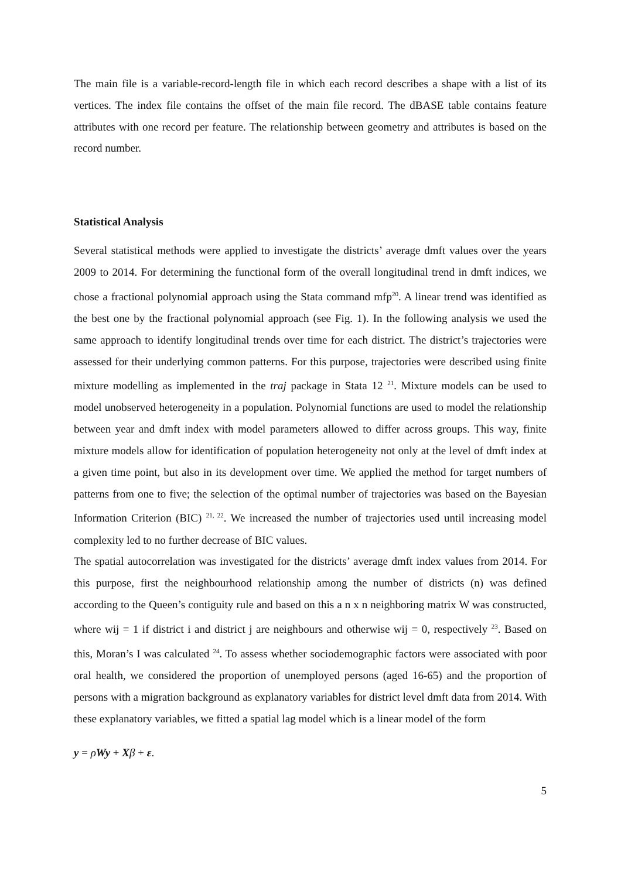The main file is a variable-record-length file in which each record describes a shape with a list of its vertices. The index file contains the offset of the main file record. The dBASE table contains feature attributes with one record per feature. The relationship between geometry and attributes is based on the record number.
Statistical Analysis
Several statistical methods were applied to investigate the districts’ average dmft values over the years 2009 to 2014. For determining the functional form of the overall longitudinal trend in dmft indices, we chose a fractional polynomial approach using the Stata command mfp<sup>20</sup>. A linear trend was identified as the best one by the fractional polynomial approach (see Fig. 1). In the following analysis we used the same approach to identify longitudinal trends over time for each district. The district’s trajectories were assessed for their underlying common patterns. For this purpose, trajectories were described using finite mixture modelling as implemented in the traj package in Stata 12 <sup>21</sup>. Mixture models can be used to model unobserved heterogeneity in a population. Polynomial functions are used to model the relationship between year and dmft index with model parameters allowed to differ across groups. This way, finite mixture models allow for identification of population heterogeneity not only at the level of dmft index at a given time point, but also in its development over time. We applied the method for target numbers of patterns from one to five; the selection of the optimal number of trajectories was based on the Bayesian Information Criterion (BIC) <sup>21, 22</sup>. We increased the number of trajectories used until increasing model complexity led to no further decrease of BIC values.
The spatial autocorrelation was investigated for the districts’ average dmft index values from 2014. For this purpose, first the neighbourhood relationship among the number of districts (n) was defined according to the Queen’s contiguity rule and based on this a n x n neighboring matrix W was constructed, where wij = 1 if district i and district j are neighbours and otherwise wij = 0, respectively <sup>23</sup>. Based on this, Moran’s I was calculated <sup>24</sup>. To assess whether sociodemographic factors were associated with poor oral health, we considered the proportion of unemployed persons (aged 16-65) and the proportion of persons with a migration background as explanatory variables for district level dmft data from 2014. With these explanatory variables, we fitted a spatial lag model which is a linear model of the form
y = ρWy + Xβ + ε.
5